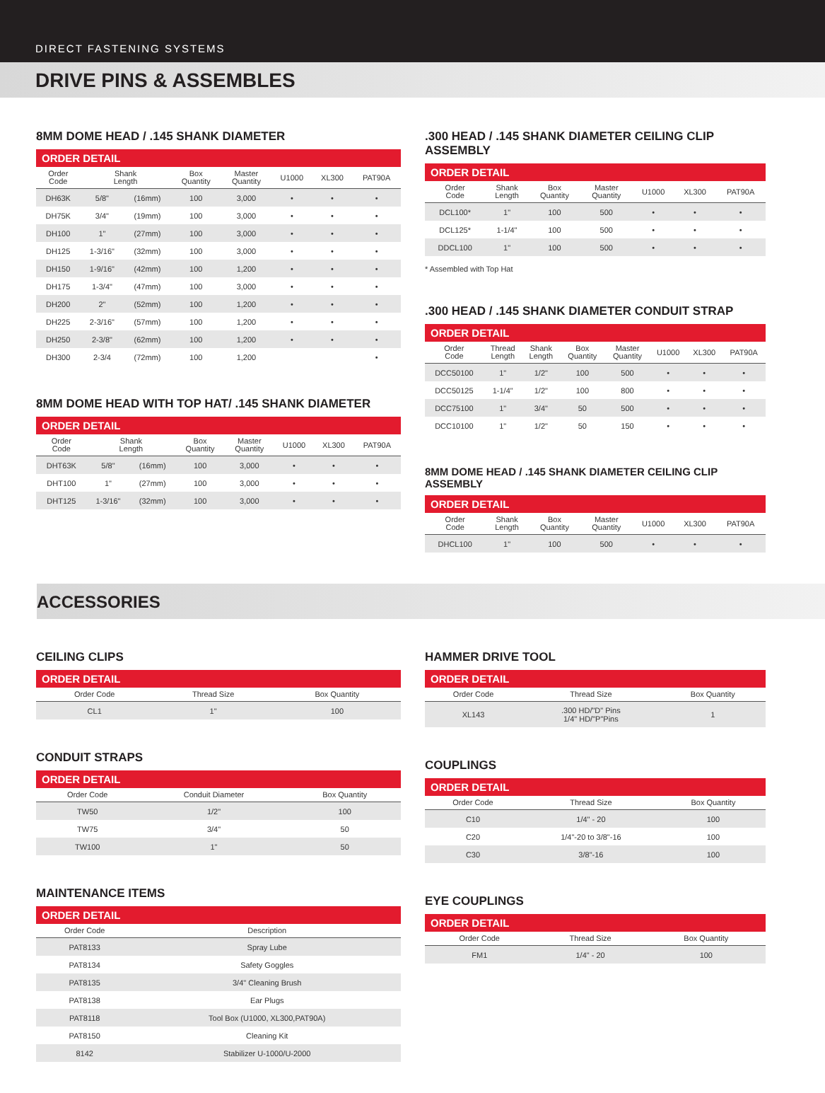DIRECT FASTENING SYSTEMS
DRIVE PINS & ASSEMBLES
8MM DOME HEAD / .145 SHANK DIAMETER
ORDER DETAIL
| Order Code | Shank Length | | Box Quantity | Master Quantity | U1000 | XL300 | PAT90A |
| --- | --- | --- | --- | --- | --- | --- | --- |
| DH63K | 5/8" | (16mm) | 100 | 3,000 | • | • | • |
| DH75K | 3/4" | (19mm) | 100 | 3,000 | • | • | • |
| DH100 | 1" | (27mm) | 100 | 3,000 | • | • | • |
| DH125 | 1-3/16" | (32mm) | 100 | 3,000 | • | • | • |
| DH150 | 1-9/16" | (42mm) | 100 | 1,200 | • | • | • |
| DH175 | 1-3/4" | (47mm) | 100 | 3,000 | • | • | • |
| DH200 | 2" | (52mm) | 100 | 1,200 | • | • | • |
| DH225 | 2-3/16" | (57mm) | 100 | 1,200 | • | • | • |
| DH250 | 2-3/8" | (62mm) | 100 | 1,200 | • | • | • |
| DH300 | 2-3/4 | (72mm) | 100 | 1,200 | | | • |
8MM DOME HEAD WITH TOP HAT/ .145 SHANK DIAMETER
ORDER DETAIL
| Order Code | Shank Length | | Box Quantity | Master Quantity | U1000 | XL300 | PAT90A |
| --- | --- | --- | --- | --- | --- | --- | --- |
| DHT63K | 5/8" | (16mm) | 100 | 3,000 | • | • | • |
| DHT100 | 1" | (27mm) | 100 | 3,000 | • | • | • |
| DHT125 | 1-3/16" | (32mm) | 100 | 3,000 | • | • | • |
.300 HEAD / .145 SHANK DIAMETER CEILING CLIP ASSEMBLY
ORDER DETAIL
| Order Code | Shank Length | Box Quantity | Master Quantity | U1000 | XL300 | PAT90A |
| --- | --- | --- | --- | --- | --- | --- |
| DCL100* | 1" | 100 | 500 | • | • | • |
| DCL125* | 1-1/4" | 100 | 500 | • | • | • |
| DDCL100 | 1" | 100 | 500 | • | • | • |
* Assembled with Top Hat
.300 HEAD / .145 SHANK DIAMETER CONDUIT STRAP
ORDER DETAIL
| Order Code | Thread Length | Shank Length | Box Quantity | Master Quantity | U1000 | XL300 | PAT90A |
| --- | --- | --- | --- | --- | --- | --- | --- |
| DCC50100 | 1" | 1/2" | 100 | 500 | • | • | • |
| DCC50125 | 1-1/4" | 1/2" | 100 | 800 | • | • | • |
| DCC75100 | 1" | 3/4" | 50 | 500 | • | • | • |
| DCC10100 | 1" | 1/2" | 50 | 150 | • | • | • |
8MM DOME HEAD / .145 SHANK DIAMETER CEILING CLIP ASSEMBLY
ORDER DETAIL
| Order Code | Shank Length | Box Quantity | Master Quantity | U1000 | XL300 | PAT90A |
| --- | --- | --- | --- | --- | --- | --- |
| DHCL100 | 1" | 100 | 500 | • | • | • |
ACCESSORIES
CEILING CLIPS
ORDER DETAIL
| Order Code | Thread Size | Box Quantity |
| --- | --- | --- |
| CL1 | 1" | 100 |
CONDUIT STRAPS
ORDER DETAIL
| Order Code | Conduit Diameter | Box Quantity |
| --- | --- | --- |
| TW50 | 1/2" | 100 |
| TW75 | 3/4" | 50 |
| TW100 | 1" | 50 |
MAINTENANCE ITEMS
ORDER DETAIL
| Order Code | Description |
| --- | --- |
| PAT8133 | Spray Lube |
| PAT8134 | Safety Goggles |
| PAT8135 | 3/4" Cleaning Brush |
| PAT8138 | Ear Plugs |
| PAT8118 | Tool Box (U1000, XL300,PAT90A) |
| PAT8150 | Cleaning Kit |
| 8142 | Stabilizer U-1000/U-2000 |
HAMMER DRIVE TOOL
ORDER DETAIL
| Order Code | Thread Size | Box Quantity |
| --- | --- | --- |
| XL143 | .300 HD/"D" Pins 1/4" HD/"P"Pins | 1 |
COUPLINGS
ORDER DETAIL
| Order Code | Thread Size | Box Quantity |
| --- | --- | --- |
| C10 | 1/4" - 20 | 100 |
| C20 | 1/4"-20 to 3/8"-16 | 100 |
| C30 | 3/8"-16 | 100 |
EYE COUPLINGS
ORDER DETAIL
| Order Code | Thread Size | Box Quantity |
| --- | --- | --- |
| FM1 | 1/4" - 20 | 100 |